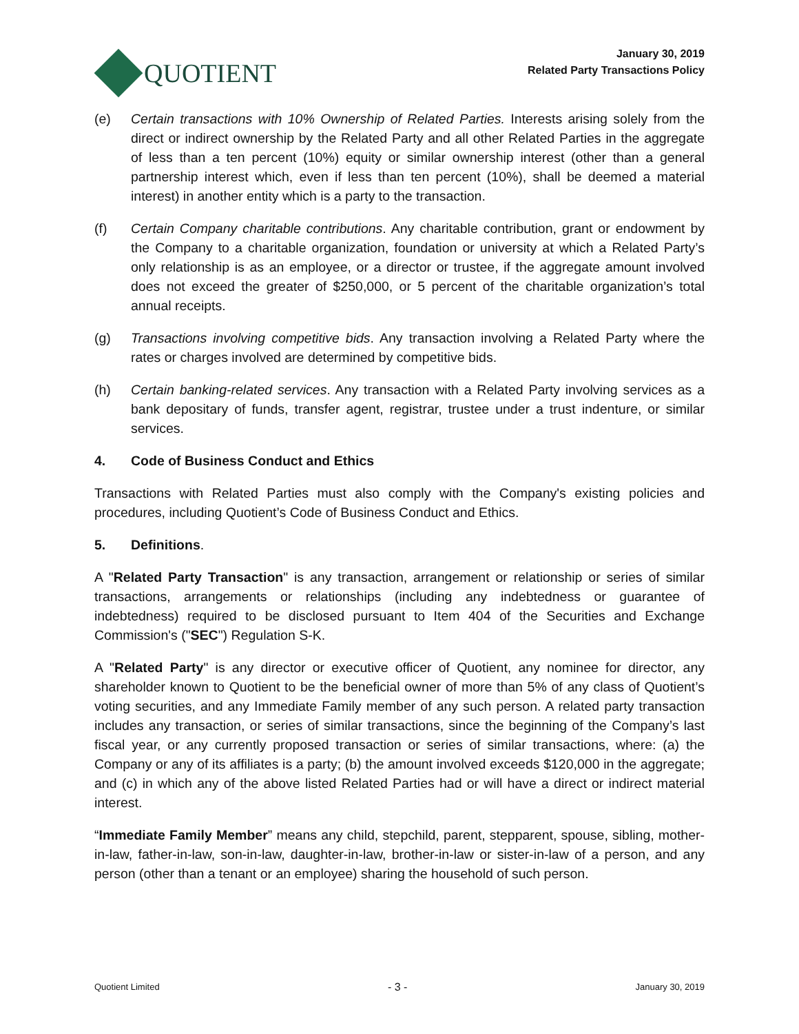QUOTIENT
January 30, 2019
Related Party Transactions Policy
(e) Certain transactions with 10% Ownership of Related Parties. Interests arising solely from the direct or indirect ownership by the Related Party and all other Related Parties in the aggregate of less than a ten percent (10%) equity or similar ownership interest (other than a general partnership interest which, even if less than ten percent (10%), shall be deemed a material interest) in another entity which is a party to the transaction.
(f) Certain Company charitable contributions. Any charitable contribution, grant or endowment by the Company to a charitable organization, foundation or university at which a Related Party’s only relationship is as an employee, or a director or trustee, if the aggregate amount involved does not exceed the greater of $250,000, or 5 percent of the charitable organization’s total annual receipts.
(g) Transactions involving competitive bids. Any transaction involving a Related Party where the rates or charges involved are determined by competitive bids.
(h) Certain banking-related services. Any transaction with a Related Party involving services as a bank depositary of funds, transfer agent, registrar, trustee under a trust indenture, or similar services.
4. Code of Business Conduct and Ethics
Transactions with Related Parties must also comply with the Company's existing policies and procedures, including Quotient’s Code of Business Conduct and Ethics.
5. Definitions.
A "Related Party Transaction" is any transaction, arrangement or relationship or series of similar transactions, arrangements or relationships (including any indebtedness or guarantee of indebtedness) required to be disclosed pursuant to Item 404 of the Securities and Exchange Commission's ("SEC") Regulation S-K.
A "Related Party" is any director or executive officer of Quotient, any nominee for director, any shareholder known to Quotient to be the beneficial owner of more than 5% of any class of Quotient’s voting securities, and any Immediate Family member of any such person. A related party transaction includes any transaction, or series of similar transactions, since the beginning of the Company’s last fiscal year, or any currently proposed transaction or series of similar transactions, where: (a) the Company or any of its affiliates is a party; (b) the amount involved exceeds $120,000 in the aggregate; and (c) in which any of the above listed Related Parties had or will have a direct or indirect material interest.
“Immediate Family Member” means any child, stepchild, parent, stepparent, spouse, sibling, mother-in-law, father-in-law, son-in-law, daughter-in-law, brother-in-law or sister-in-law of a person, and any person (other than a tenant or an employee) sharing the household of such person.
Quotient Limited - 3 - January 30, 2019